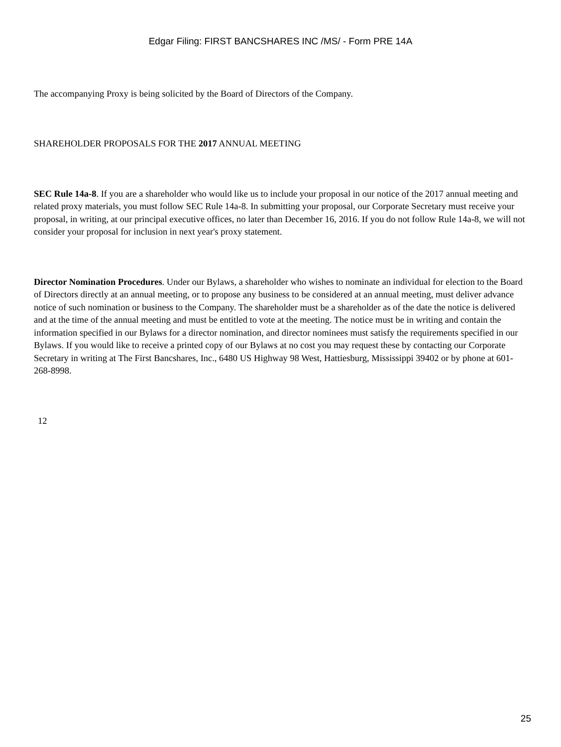Edgar Filing: FIRST BANCSHARES INC /MS/ - Form PRE 14A
The accompanying Proxy is being solicited by the Board of Directors of the Company.
SHAREHOLDER PROPOSALS FOR THE 2017 ANNUAL MEETING
SEC Rule 14a-8. If you are a shareholder who would like us to include your proposal in our notice of the 2017 annual meeting and related proxy materials, you must follow SEC Rule 14a-8. In submitting your proposal, our Corporate Secretary must receive your proposal, in writing, at our principal executive offices, no later than December 16, 2016. If you do not follow Rule 14a-8, we will not consider your proposal for inclusion in next year's proxy statement.
Director Nomination Procedures. Under our Bylaws, a shareholder who wishes to nominate an individual for election to the Board of Directors directly at an annual meeting, or to propose any business to be considered at an annual meeting, must deliver advance notice of such nomination or business to the Company. The shareholder must be a shareholder as of the date the notice is delivered and at the time of the annual meeting and must be entitled to vote at the meeting. The notice must be in writing and contain the information specified in our Bylaws for a director nomination, and director nominees must satisfy the requirements specified in our Bylaws. If you would like to receive a printed copy of our Bylaws at no cost you may request these by contacting our Corporate Secretary in writing at The First Bancshares, Inc., 6480 US Highway 98 West, Hattiesburg, Mississippi 39402 or by phone at 601-268-8998.
12
25